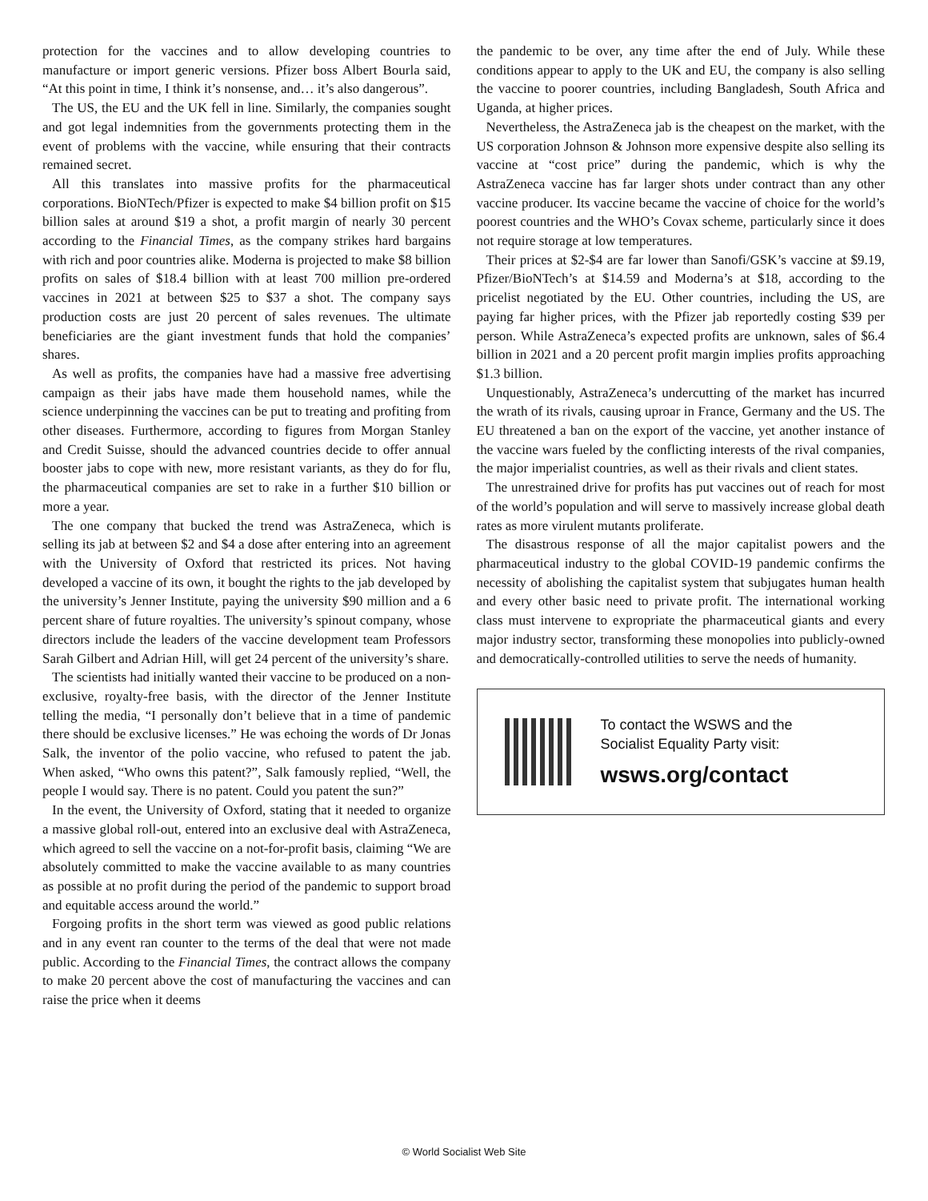protection for the vaccines and to allow developing countries to manufacture or import generic versions. Pfizer boss Albert Bourla said, “At this point in time, I think it’s nonsense, and… it’s also dangerous”.
The US, the EU and the UK fell in line. Similarly, the companies sought and got legal indemnities from the governments protecting them in the event of problems with the vaccine, while ensuring that their contracts remained secret.
All this translates into massive profits for the pharmaceutical corporations. BioNTech/Pfizer is expected to make $4 billion profit on $15 billion sales at around $19 a shot, a profit margin of nearly 30 percent according to the Financial Times, as the company strikes hard bargains with rich and poor countries alike. Moderna is projected to make $8 billion profits on sales of $18.4 billion with at least 700 million pre-ordered vaccines in 2021 at between $25 to $37 a shot. The company says production costs are just 20 percent of sales revenues. The ultimate beneficiaries are the giant investment funds that hold the companies’ shares.
As well as profits, the companies have had a massive free advertising campaign as their jabs have made them household names, while the science underpinning the vaccines can be put to treating and profiting from other diseases. Furthermore, according to figures from Morgan Stanley and Credit Suisse, should the advanced countries decide to offer annual booster jabs to cope with new, more resistant variants, as they do for flu, the pharmaceutical companies are set to rake in a further $10 billion or more a year.
The one company that bucked the trend was AstraZeneca, which is selling its jab at between $2 and $4 a dose after entering into an agreement with the University of Oxford that restricted its prices. Not having developed a vaccine of its own, it bought the rights to the jab developed by the university’s Jenner Institute, paying the university $90 million and a 6 percent share of future royalties. The university’s spinout company, whose directors include the leaders of the vaccine development team Professors Sarah Gilbert and Adrian Hill, will get 24 percent of the university’s share.
The scientists had initially wanted their vaccine to be produced on a non-exclusive, royalty-free basis, with the director of the Jenner Institute telling the media, “I personally don’t believe that in a time of pandemic there should be exclusive licenses.” He was echoing the words of Dr Jonas Salk, the inventor of the polio vaccine, who refused to patent the jab. When asked, “Who owns this patent?”, Salk famously replied, “Well, the people I would say. There is no patent. Could you patent the sun?”
In the event, the University of Oxford, stating that it needed to organize a massive global roll-out, entered into an exclusive deal with AstraZeneca, which agreed to sell the vaccine on a not-for-profit basis, claiming “We are absolutely committed to make the vaccine available to as many countries as possible at no profit during the period of the pandemic to support broad and equitable access around the world.”
Forgoing profits in the short term was viewed as good public relations and in any event ran counter to the terms of the deal that were not made public. According to the Financial Times, the contract allows the company to make 20 percent above the cost of manufacturing the vaccines and can raise the price when it deems
the pandemic to be over, any time after the end of July. While these conditions appear to apply to the UK and EU, the company is also selling the vaccine to poorer countries, including Bangladesh, South Africa and Uganda, at higher prices.
Nevertheless, the AstraZeneca jab is the cheapest on the market, with the US corporation Johnson & Johnson more expensive despite also selling its vaccine at “cost price” during the pandemic, which is why the AstraZeneca vaccine has far larger shots under contract than any other vaccine producer. Its vaccine became the vaccine of choice for the world’s poorest countries and the WHO’s Covax scheme, particularly since it does not require storage at low temperatures.
Their prices at $2-$4 are far lower than Sanofi/GSK’s vaccine at $9.19, Pfizer/BioNTech’s at $14.59 and Moderna’s at $18, according to the pricelist negotiated by the EU. Other countries, including the US, are paying far higher prices, with the Pfizer jab reportedly costing $39 per person. While AstraZeneca’s expected profits are unknown, sales of $6.4 billion in 2021 and a 20 percent profit margin implies profits approaching $1.3 billion.
Unquestionably, AstraZeneca’s undercutting of the market has incurred the wrath of its rivals, causing uproar in France, Germany and the US. The EU threatened a ban on the export of the vaccine, yet another instance of the vaccine wars fueled by the conflicting interests of the rival companies, the major imperialist countries, as well as their rivals and client states.
The unrestrained drive for profits has put vaccines out of reach for most of the world’s population and will serve to massively increase global death rates as more virulent mutants proliferate.
The disastrous response of all the major capitalist powers and the pharmaceutical industry to the global COVID-19 pandemic confirms the necessity of abolishing the capitalist system that subjugates human health and every other basic need to private profit. The international working class must intervene to expropriate the pharmaceutical giants and every major industry sector, transforming these monopolies into publicly-owned and democratically-controlled utilities to serve the needs of humanity.
To contact the WSWS and the
Socialist Equality Party visit:
wsws.org/contact
© World Socialist Web Site